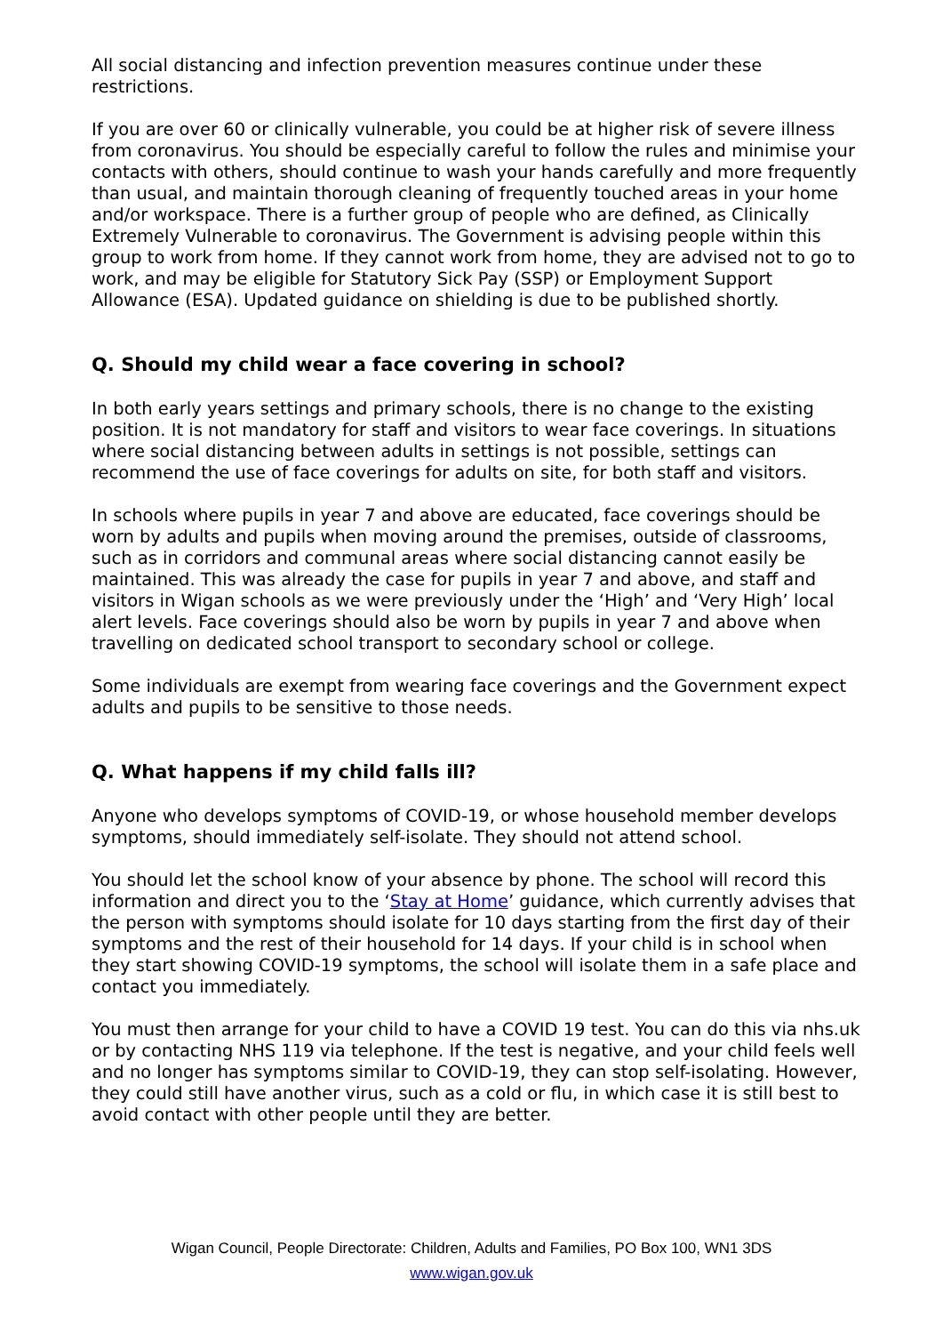All social distancing and infection prevention measures continue under these restrictions.
If you are over 60 or clinically vulnerable, you could be at higher risk of severe illness from coronavirus. You should be especially careful to follow the rules and minimise your contacts with others, should continue to wash your hands carefully and more frequently than usual, and maintain thorough cleaning of frequently touched areas in your home and/or workspace. There is a further group of people who are defined, as Clinically Extremely Vulnerable to coronavirus. The Government is advising people within this group to work from home. If they cannot work from home, they are advised not to go to work, and may be eligible for Statutory Sick Pay (SSP) or Employment Support Allowance (ESA). Updated guidance on shielding is due to be published shortly.
Q. Should my child wear a face covering in school?
In both early years settings and primary schools, there is no change to the existing position. It is not mandatory for staff and visitors to wear face coverings. In situations where social distancing between adults in settings is not possible, settings can recommend the use of face coverings for adults on site, for both staff and visitors.
In schools where pupils in year 7 and above are educated, face coverings should be worn by adults and pupils when moving around the premises, outside of classrooms, such as in corridors and communal areas where social distancing cannot easily be maintained. This was already the case for pupils in year 7 and above, and staff and visitors in Wigan schools as we were previously under the ‘High’ and ‘Very High’ local alert levels. Face coverings should also be worn by pupils in year 7 and above when travelling on dedicated school transport to secondary school or college.
Some individuals are exempt from wearing face coverings and the Government expect adults and pupils to be sensitive to those needs.
Q. What happens if my child falls ill?
Anyone who develops symptoms of COVID-19, or whose household member develops symptoms, should immediately self-isolate. They should not attend school.
You should let the school know of your absence by phone. The school will record this information and direct you to the ‘Stay at Home’ guidance, which currently advises that the person with symptoms should isolate for 10 days starting from the first day of their symptoms and the rest of their household for 14 days. If your child is in school when they start showing COVID-19 symptoms, the school will isolate them in a safe place and contact you immediately.
You must then arrange for your child to have a COVID 19 test. You can do this via nhs.uk or by contacting NHS 119 via telephone. If the test is negative, and your child feels well and no longer has symptoms similar to COVID-19, they can stop self-isolating. However, they could still have another virus, such as a cold or flu, in which case it is still best to avoid contact with other people until they are better.
Wigan Council, People Directorate: Children, Adults and Families, PO Box 100, WN1 3DS
www.wigan.gov.uk